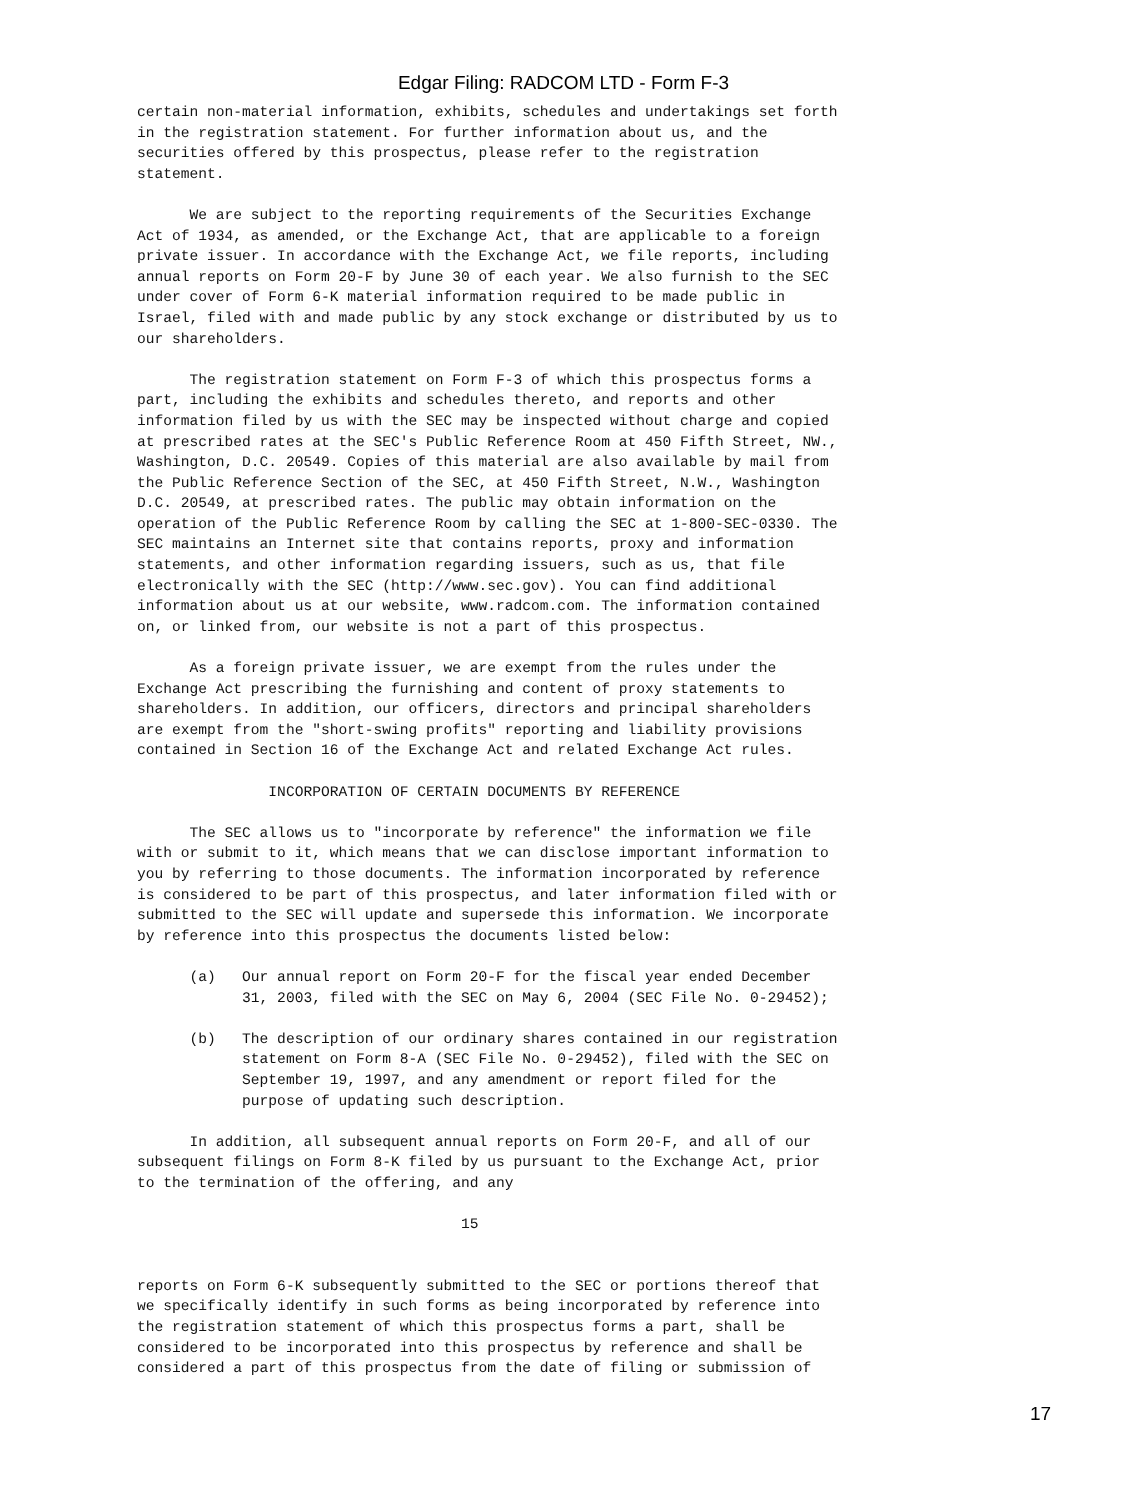Edgar Filing: RADCOM LTD - Form F-3
certain non-material information, exhibits, schedules and undertakings set forth
in the registration statement. For further information about us, and the
securities offered by this prospectus, please refer to the registration
statement.

      We are subject to the reporting requirements of the Securities Exchange
Act of 1934, as amended, or the Exchange Act, that are applicable to a foreign
private issuer. In accordance with the Exchange Act, we file reports, including
annual reports on Form 20-F by June 30 of each year. We also furnish to the SEC
under cover of Form 6-K material information required to be made public in
Israel, filed with and made public by any stock exchange or distributed by us to
our shareholders.

      The registration statement on Form F-3 of which this prospectus forms a
part, including the exhibits and schedules thereto, and reports and other
information filed by us with the SEC may be inspected without charge and copied
at prescribed rates at the SEC's Public Reference Room at 450 Fifth Street, NW.,
Washington, D.C. 20549. Copies of this material are also available by mail from
the Public Reference Section of the SEC, at 450 Fifth Street, N.W., Washington
D.C. 20549, at prescribed rates. The public may obtain information on the
operation of the Public Reference Room by calling the SEC at 1-800-SEC-0330. The
SEC maintains an Internet site that contains reports, proxy and information
statements, and other information regarding issuers, such as us, that file
electronically with the SEC (http://www.sec.gov). You can find additional
information about us at our website, www.radcom.com. The information contained
on, or linked from, our website is not a part of this prospectus.

      As a foreign private issuer, we are exempt from the rules under the
Exchange Act prescribing the furnishing and content of proxy statements to
shareholders. In addition, our officers, directors and principal shareholders
are exempt from the "short-swing profits" reporting and liability provisions
contained in Section 16 of the Exchange Act and related Exchange Act rules.

               INCORPORATION OF CERTAIN DOCUMENTS BY REFERENCE

      The SEC allows us to "incorporate by reference" the information we file
with or submit to it, which means that we can disclose important information to
you by referring to those documents. The information incorporated by reference
is considered to be part of this prospectus, and later information filed with or
submitted to the SEC will update and supersede this information. We incorporate
by reference into this prospectus the documents listed below:

      (a)   Our annual report on Form 20-F for the fiscal year ended December
            31, 2003, filed with the SEC on May 6, 2004 (SEC File No. 0-29452);

      (b)   The description of our ordinary shares contained in our registration
            statement on Form 8-A (SEC File No. 0-29452), filed with the SEC on
            September 19, 1997, and any amendment or report filed for the
            purpose of updating such description.

      In addition, all subsequent annual reports on Form 20-F, and all of our
subsequent filings on Form 8-K filed by us pursuant to the Exchange Act, prior
to the termination of the offering, and any

                                     15


reports on Form 6-K subsequently submitted to the SEC or portions thereof that
we specifically identify in such forms as being incorporated by reference into
the registration statement of which this prospectus forms a part, shall be
considered to be incorporated into this prospectus by reference and shall be
considered a part of this prospectus from the date of filing or submission of
17